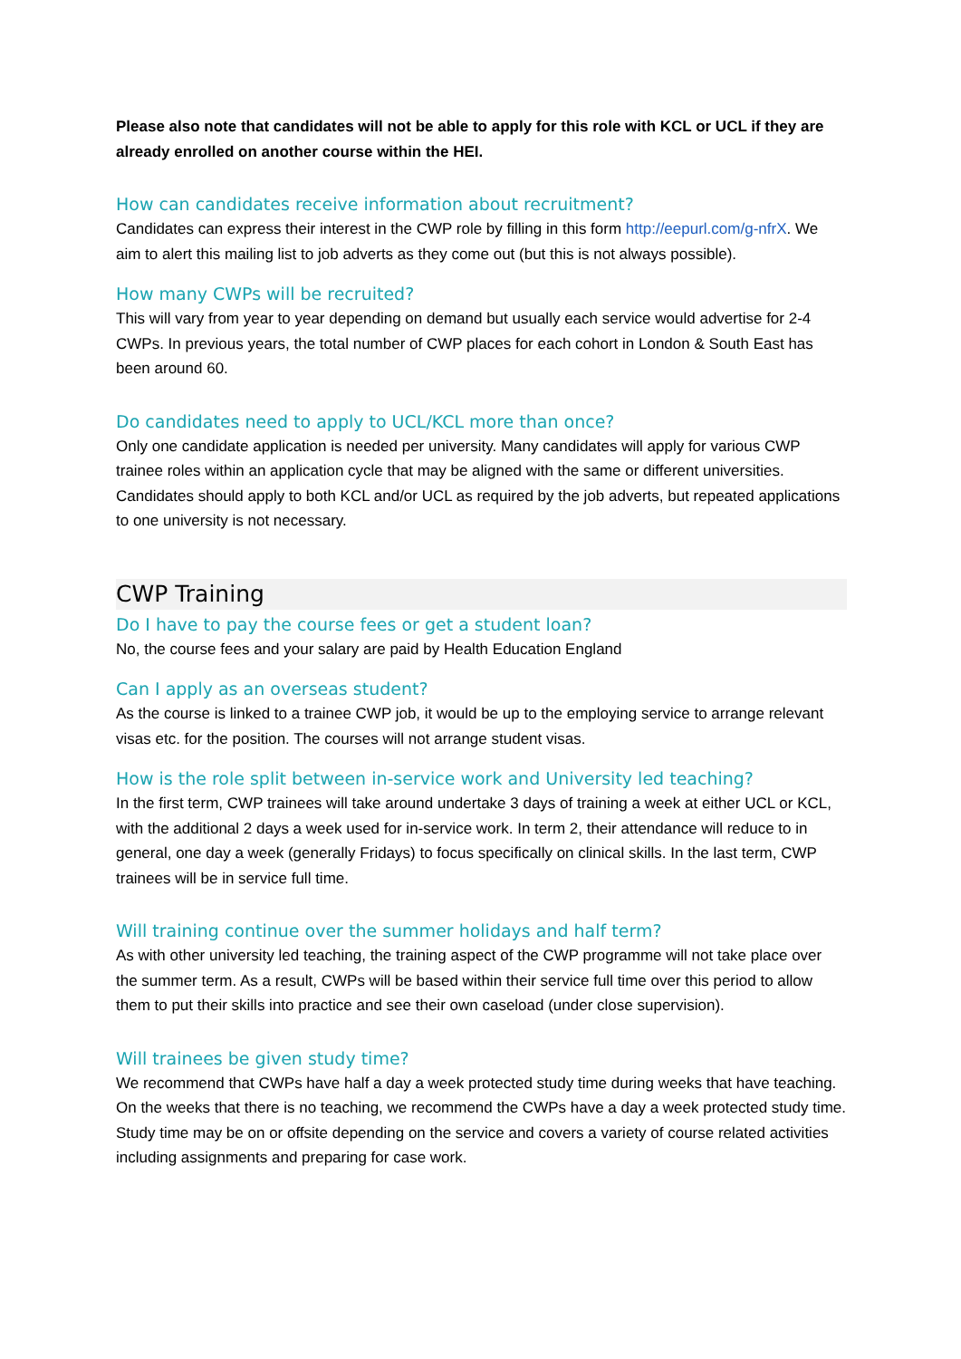Please also note that candidates will not be able to apply for this role with KCL or UCL if they are already enrolled on another course within the HEI.
How can candidates receive information about recruitment?
Candidates can express their interest in the CWP role by filling in this form http://eepurl.com/g-nfrX. We aim to alert this mailing list to job adverts as they come out (but this is not always possible).
How many CWPs will be recruited?
This will vary from year to year depending on demand but usually each service would advertise for 2-4 CWPs. In previous years, the total number of CWP places for each cohort in London & South East has been around 60.
Do candidates need to apply to UCL/KCL more than once?
Only one candidate application is needed per university. Many candidates will apply for various CWP trainee roles within an application cycle that may be aligned with the same or different universities. Candidates should apply to both KCL and/or UCL as required by the job adverts, but repeated applications to one university is not necessary.
CWP Training
Do I have to pay the course fees or get a student loan?
No, the course fees and your salary are paid by Health Education England
Can I apply as an overseas student?
As the course is linked to a trainee CWP job, it would be up to the employing service to arrange relevant visas etc. for the position. The courses will not arrange student visas.
How is the role split between in-service work and University led teaching?
In the first term, CWP trainees will take around undertake 3 days of training a week at either UCL or KCL, with the additional 2 days a week used for in-service work. In term 2, their attendance will reduce to in general, one day a week (generally Fridays) to focus specifically on clinical skills. In the last term, CWP trainees will be in service full time.
Will training continue over the summer holidays and half term?
As with other university led teaching, the training aspect of the CWP programme will not take place over the summer term. As a result, CWPs will be based within their service full time over this period to allow them to put their skills into practice and see their own caseload (under close supervision).
Will trainees be given study time?
We recommend that CWPs have half a day a week protected study time during weeks that have teaching. On the weeks that there is no teaching, we recommend the CWPs have a day a week protected study time. Study time may be on or offsite depending on the service and covers a variety of course related activities including assignments and preparing for case work.